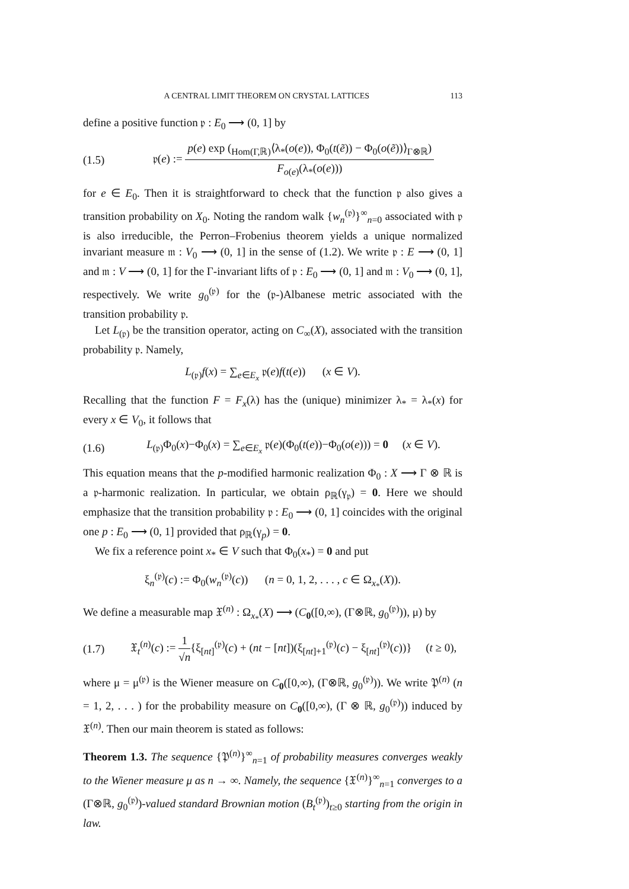A CENTRAL LIMIT THEOREM ON CRYSTAL LATTICES 113
define a positive function 𝔭 : E<sub>0</sub> ⟶ (0, 1] by
(1.5) 𝔭(e) := p(e) exp (<sub>Hom(Γ,ℝ)</sub>⟨λ<sub>*</sub>(o(e)), Φ<sub>0</sub>(t(ẽ)) − Φ<sub>0</sub>(o(ẽ))⟩<sub>Γ⊗ℝ</sub>) F<sub>o(e)</sub>(λ<sub>*</sub>(o(e)))
for e ∈ E<sub>0</sub>. Then it is straightforward to check that the function 𝔭 also gives a transition probability on X<sub>0</sub>. Noting the random walk {w<sub>n</sub><sup>(𝔭)</sup>}<sup>∞</sup><sub>n=0</sub> associated with 𝔭 is also irreducible, the Perron–Frobenius theorem yields a unique normalized invariant measure 𝔪 : V<sub>0</sub> ⟶ (0, 1] in the sense of (1.2). We write 𝔭 : E ⟶ (0, 1] and 𝔪 : V ⟶ (0, 1] for the Γ-invariant lifts of 𝔭 : E<sub>0</sub> ⟶ (0, 1] and 𝔪 : V<sub>0</sub> ⟶ (0, 1], respectively. We write g<sub>0</sub><sup>(𝔭)</sup> for the (𝔭-)Albanese metric associated with the transition probability 𝔭.
Let L<sub>(𝔭)</sub> be the transition operator, acting on C<sub>∞</sub>(X), associated with the transition probability 𝔭. Namely,
L<sub>(𝔭)</sub>f(x) = ∑<sub>e∈E<sub>x</sub></sub> 𝔭(e)f(t(e)) (x ∈ V).
Recalling that the function F = F<sub>x</sub>(λ) has the (unique) minimizer λ<sub>*</sub> = λ<sub>*</sub>(x) for every x ∈ V<sub>0</sub>, it follows that
(1.6) L<sub>(𝔭)</sub>Φ<sub>0</sub>(x)−Φ<sub>0</sub>(x) = ∑<sub>e∈E<sub>x</sub></sub> 𝔭(e)(Φ<sub>0</sub>(t(e))−Φ<sub>0</sub>(o(e))) = 0 (x ∈ V).
This equation means that the p-modified harmonic realization Φ<sub>0</sub> : X ⟶ Γ ⊗ ℝ is a 𝔭-harmonic realization. In particular, we obtain ρ<sub>ℝ</sub>(γ<sub>𝔭</sub>) = 0. Here we should emphasize that the transition probability 𝔭 : E<sub>0</sub> ⟶ (0, 1] coincides with the original one p : E<sub>0</sub> ⟶ (0, 1] provided that ρ<sub>ℝ</sub>(γ<sub>p</sub>) = 0.
We fix a reference point x<sub>*</sub> ∈ V such that Φ<sub>0</sub>(x<sub>*</sub>) = 0 and put
ξ<sub>n</sub><sup>(𝔭)</sup>(c) := Φ<sub>0</sub>(w<sub>n</sub><sup>(𝔭)</sup>(c)) (n = 0, 1, 2, . . . , c ∈ Ω<sub>x<sub>*</sub></sub>(X)).
We define a measurable map 𝔛<sup>(n)</sup> : Ω<sub>x<sub>*</sub></sub>(X) ⟶ (C<sub>0</sub>([0,∞), (Γ⊗ℝ, g<sub>0</sub><sup>(𝔭)</sup>)), μ) by
(1.7) 𝔛<sub>t</sub><sup>(n)</sup>(c) := 1 √n{ξ<sub>[nt]</sub><sup>(𝔭)</sup>(c) + (nt − [nt])(ξ<sub>[nt]+1</sub><sup>(𝔭)</sup>(c) − ξ<sub>[nt]</sub><sup>(𝔭)</sup>(c))} (t ≥ 0),
where μ = μ<sup>(𝔭)</sup> is the Wiener measure on C<sub>0</sub>([0,∞), (Γ⊗ℝ, g<sub>0</sub><sup>(𝔭)</sup>)). We write 𝔓<sup>(n)</sup> (n = 1, 2, . . . ) for the probability measure on C<sub>0</sub>([0,∞), (Γ ⊗ ℝ, g<sub>0</sub><sup>(𝔭)</sup>)) induced by 𝔛<sup>(n)</sup>. Then our main theorem is stated as follows:
Theorem 1.3. The sequence {𝔓<sup>(n)</sup>}<sup>∞</sup><sub>n=1</sub> of probability measures converges weakly to the Wiener measure μ as n → ∞. Namely, the sequence {𝔛<sup>(n)</sup>}<sup>∞</sup><sub>n=1</sub> converges to a (Γ⊗ℝ, g<sub>0</sub><sup>(𝔭)</sup>)-valued standard Brownian motion (B<sub>t</sub><sup>(𝔭)</sup>)<sub>t≥0</sub> starting from the origin in law.